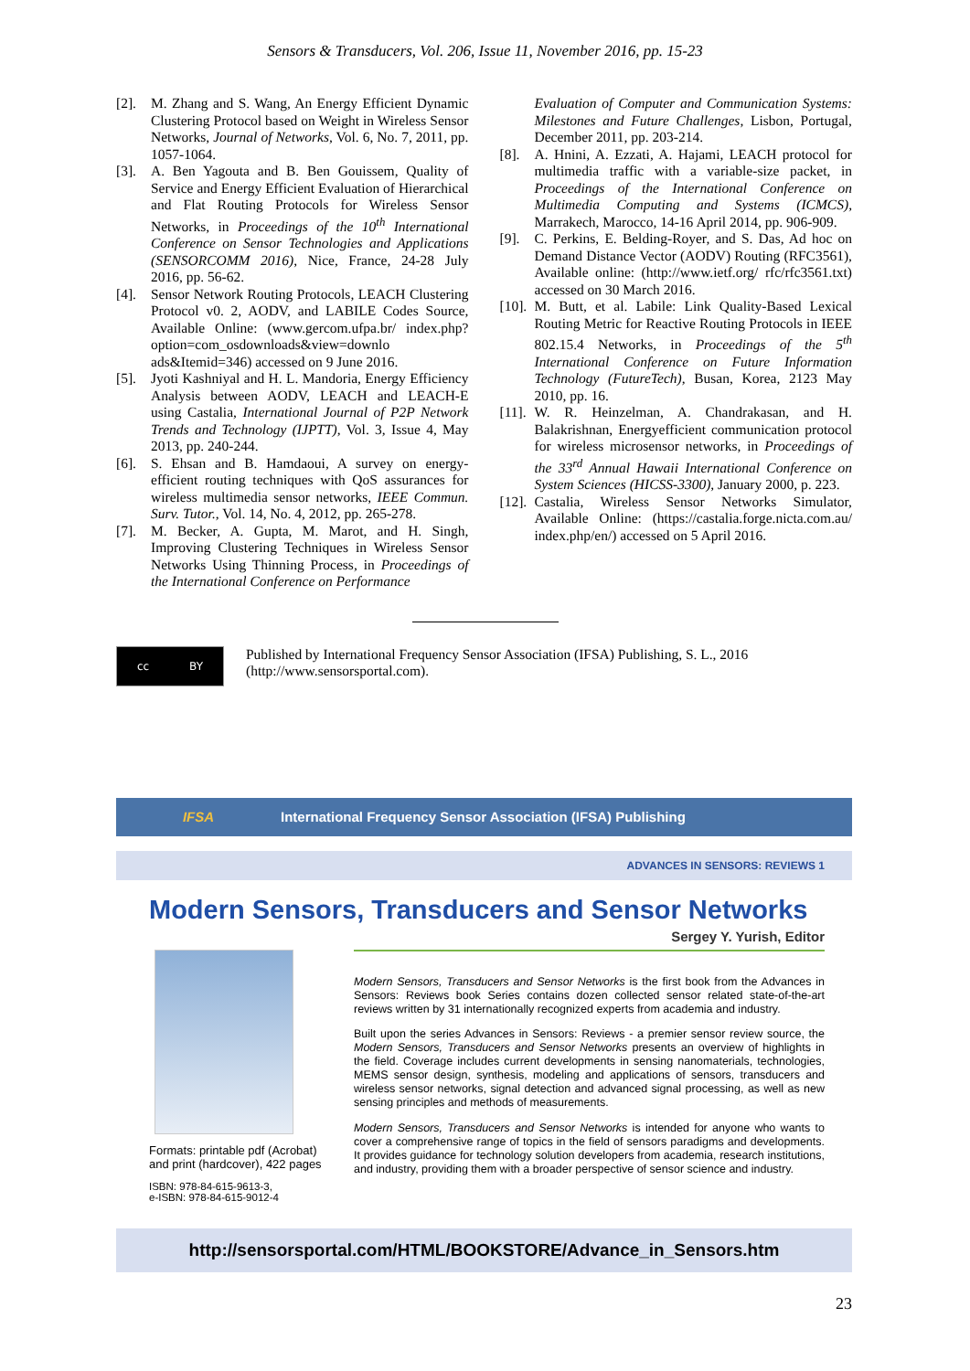Sensors & Transducers, Vol. 206, Issue 11, November 2016, pp. 15-23
[2]. M. Zhang and S. Wang, An Energy Efficient Dynamic Clustering Protocol based on Weight in Wireless Sensor Networks, Journal of Networks, Vol. 6, No. 7, 2011, pp. 1057-1064.
[3]. A. Ben Yagouta and B. Ben Gouissem, Quality of Service and Energy Efficient Evaluation of Hierarchical and Flat Routing Protocols for Wireless Sensor Networks, in Proceedings of the 10<sup>th</sup> International Conference on Sensor Technologies and Applications (SENSORCOMM 2016), Nice, France, 24-28 July 2016, pp. 56-62.
[4]. Sensor Network Routing Protocols, LEACH Clustering Protocol v0. 2, AODV, and LABILE Codes Source, Available Online: (www.gercom.ufpa.br/ index.php?option=com_osdownloads&view=downlo ads&Itemid=346) accessed on 9 June 2016.
[5]. Jyoti Kashniyal and H. L. Mandoria, Energy Efficiency Analysis between AODV, LEACH and LEACH-E using Castalia, International Journal of P2P Network Trends and Technology (IJPTT), Vol. 3, Issue 4, May 2013, pp. 240-244.
[6]. S. Ehsan and B. Hamdaoui, A survey on energy-efficient routing techniques with QoS assurances for wireless multimedia sensor networks, IEEE Commun. Surv. Tutor., Vol. 14, No. 4, 2012, pp. 265-278.
[7]. M. Becker, A. Gupta, M. Marot, and H. Singh, Improving Clustering Techniques in Wireless Sensor Networks Using Thinning Process, in Proceedings of the International Conference on Performance
Evaluation of Computer and Communication Systems: Milestones and Future Challenges, Lisbon, Portugal, December 2011, pp. 203-214.
[8]. A. Hnini, A. Ezzati, A. Hajami, LEACH protocol for multimedia traffic with a variable-size packet, in Proceedings of the International Conference on Multimedia Computing and Systems (ICMCS), Marrakech, Marocco, 14-16 April 2014, pp. 906-909.
[9]. C. Perkins, E. Belding-Royer, and S. Das, Ad hoc on Demand Distance Vector (AODV) Routing (RFC3561), Available online: (http://www.ietf.org/ rfc/rfc3561.txt) accessed on 30 March 2016.
[10]. M. Butt, et al. Labile: Link Quality-Based Lexical Routing Metric for Reactive Routing Protocols in IEEE 802.15.4 Networks, in Proceedings of the 5<sup>th</sup> International Conference on Future Information Technology (FutureTech), Busan, Korea, 2123 May 2010, pp. 16.
[11]. W. R. Heinzelman, A. Chandrakasan, and H. Balakrishnan, Energyefficient communication protocol for wireless microsensor networks, in Proceedings of the 33<sup>rd</sup> Annual Hawaii International Conference on System Sciences (HICSS-3300), January 2000, p. 223.
[12]. Castalia, Wireless Sensor Networks Simulator, Available Online: (https://castalia.forge.nicta.com.au/ index.php/en/) accessed on 5 April 2016.
cc BY
Published by International Frequency Sensor Association (IFSA) Publishing, S. L., 2016
(http://www.sensorsportal.com).
IFSA International Frequency Sensor Association (IFSA) Publishing
ADVANCES IN SENSORS: REVIEWS 1
Modern Sensors, Transducers and Sensor Networks
Sergey Y. Yurish, Editor
Formats: printable pdf (Acrobat) and print (hardcover), 422 pages
ISBN: 978-84-615-9613-3,
e-ISBN: 978-84-615-9012-4
Modern Sensors, Transducers and Sensor Networks is the first book from the Advances in Sensors: Reviews book Series contains dozen collected sensor related state-of-the-art reviews written by 31 internationally recognized experts from academia and industry.
Built upon the series Advances in Sensors: Reviews - a premier sensor review source, the Modern Sensors, Transducers and Sensor Networks presents an overview of highlights in the field. Coverage includes current developments in sensing nanomaterials, technologies, MEMS sensor design, synthesis, modeling and applications of sensors, transducers and wireless sensor networks, signal detection and advanced signal processing, as well as new sensing principles and methods of measurements.
Modern Sensors, Transducers and Sensor Networks is intended for anyone who wants to cover a comprehensive range of topics in the field of sensors paradigms and developments. It provides guidance for technology solution developers from academia, research institutions, and industry, providing them with a broader perspective of sensor science and industry.
http://sensorsportal.com/HTML/BOOKSTORE/Advance_in_Sensors.htm
23